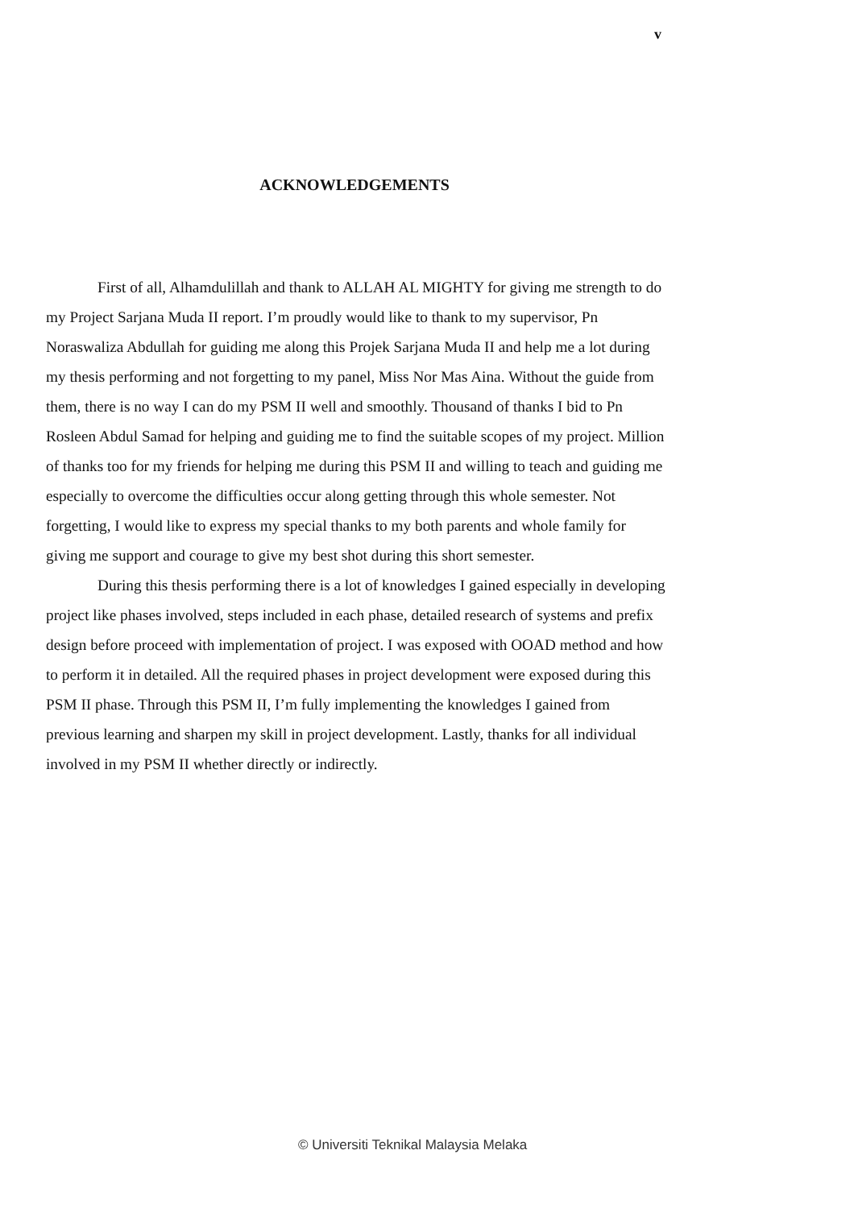v
ACKNOWLEDGEMENTS
First of all, Alhamdulillah and thank to ALLAH AL MIGHTY for giving me strength to do my Project Sarjana Muda II report. I’m proudly would like to thank to my supervisor, Pn Noraswaliza Abdullah for guiding me along this Projek Sarjana Muda II and help me a lot during my thesis performing and not forgetting to my panel, Miss Nor Mas Aina. Without the guide from them, there is no way I can do my PSM II well and smoothly. Thousand of thanks I bid to Pn Rosleen Abdul Samad for helping and guiding me to find the suitable scopes of my project. Million of thanks too for my friends for helping me during this PSM II and willing to teach and guiding me especially to overcome the difficulties occur along getting through this whole semester. Not forgetting, I would like to express my special thanks to my both parents and whole family for giving me support and courage to give my best shot during this short semester.
During this thesis performing there is a lot of knowledges I gained especially in developing project like phases involved, steps included in each phase, detailed research of systems and prefix design before proceed with implementation of project. I was exposed with OOAD method and how to perform it in detailed. All the required phases in project development were exposed during this PSM II phase. Through this PSM II, I’m fully implementing the knowledges I gained from previous learning and sharpen my skill in project development. Lastly, thanks for all individual involved in my PSM II whether directly or indirectly.
© Universiti Teknikal Malaysia Melaka